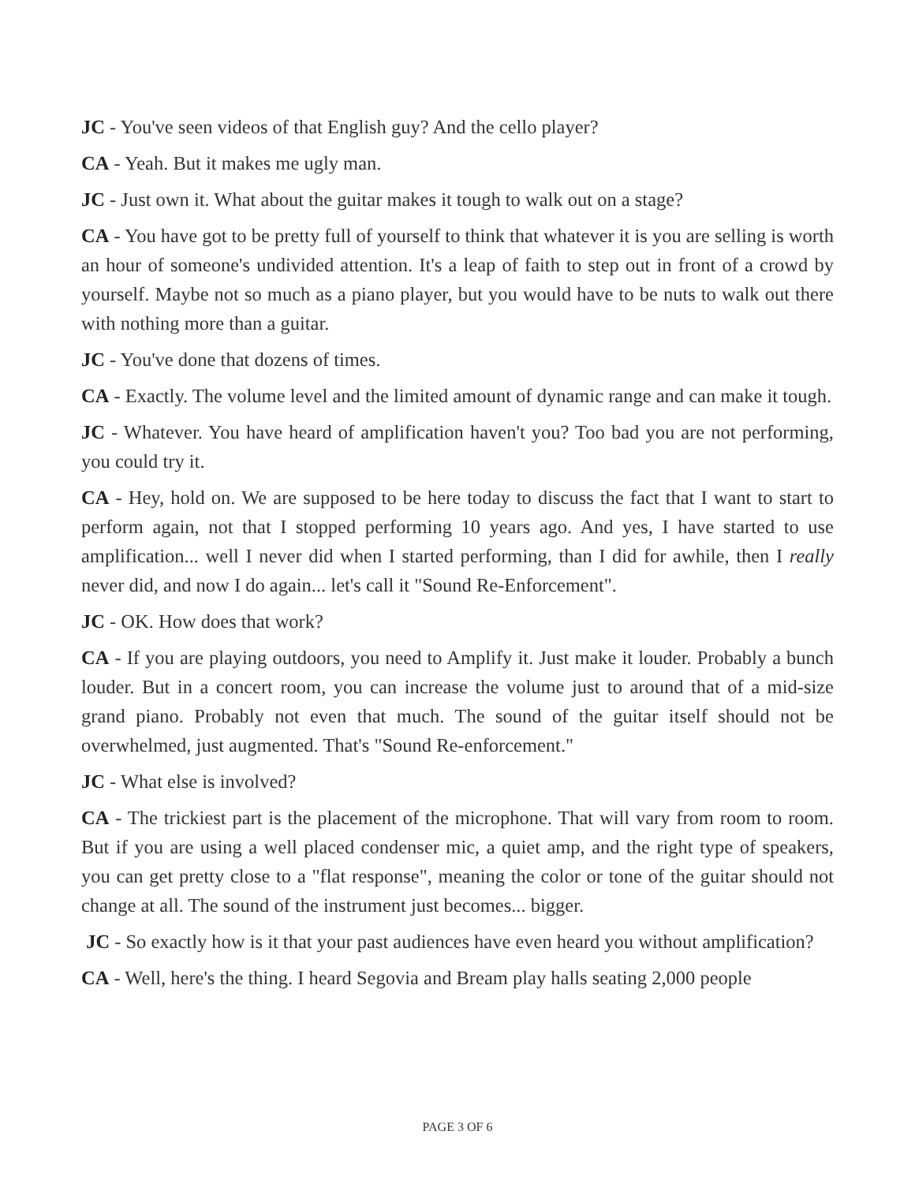JC - You've seen videos of that English guy? And the cello player?
CA - Yeah. But it makes me ugly man.
JC - Just own it. What about the guitar makes it tough to walk out on a stage?
CA - You have got to be pretty full of yourself to think that whatever it is you are selling is worth an hour of someone's undivided attention. It's a leap of faith to step out in front of a crowd by yourself. Maybe not so much as a piano player, but you would have to be nuts to walk out there with nothing more than a guitar.
JC - You've done that dozens of times.
CA - Exactly. The volume level and the limited amount of dynamic range and can make it tough.
JC - Whatever. You have heard of amplification haven't you? Too bad you are not performing, you could try it.
CA - Hey, hold on. We are supposed to be here today to discuss the fact that I want to start to perform again, not that I stopped performing 10 years ago. And yes, I have started to use amplification... well I never did when I started performing, than I did for awhile, then I really never did, and now I do again... let's call it "Sound Re-Enforcement".
JC - OK. How does that work?
CA - If you are playing outdoors, you need to Amplify it. Just make it louder. Probably a bunch louder. But in a concert room, you can increase the volume just to around that of a mid-size grand piano. Probably not even that much. The sound of the guitar itself should not be overwhelmed, just augmented. That's "Sound Re-enforcement."
JC - What else is involved?
CA - The trickiest part is the placement of the microphone. That will vary from room to room. But if you are using a well placed condenser mic, a quiet amp, and the right type of speakers, you can get pretty close to a "flat response", meaning the color or tone of the guitar should not change at all. The sound of the instrument just becomes... bigger.
JC - So exactly how is it that your past audiences have even heard you without amplification?
CA - Well, here's the thing. I heard Segovia and Bream play halls seating 2,000 people
PAGE 3 OF 6